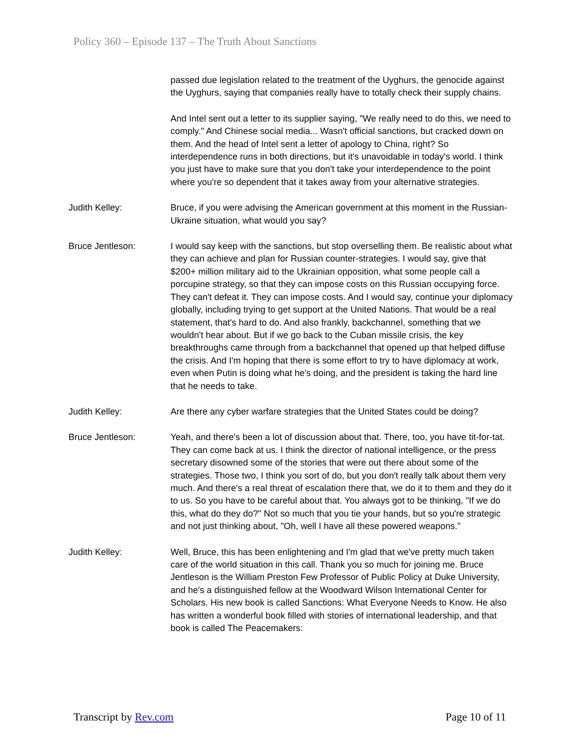Policy 360 – Episode 137 – The Truth About Sanctions
passed due legislation related to the treatment of the Uyghurs, the genocide against the Uyghurs, saying that companies really have to totally check their supply chains.
And Intel sent out a letter to its supplier saying, "We really need to do this, we need to comply." And Chinese social media... Wasn't official sanctions, but cracked down on them. And the head of Intel sent a letter of apology to China, right? So interdependence runs in both directions, but it's unavoidable in today's world. I think you just have to make sure that you don't take your interdependence to the point where you're so dependent that it takes away from your alternative strategies.
Judith Kelley: Bruce, if you were advising the American government at this moment in the Russian-Ukraine situation, what would you say?
Bruce Jentleson: I would say keep with the sanctions, but stop overselling them. Be realistic about what they can achieve and plan for Russian counter-strategies. I would say, give that $200+ million military aid to the Ukrainian opposition, what some people call a porcupine strategy, so that they can impose costs on this Russian occupying force. They can't defeat it. They can impose costs. And I would say, continue your diplomacy globally, including trying to get support at the United Nations. That would be a real statement, that's hard to do. And also frankly, backchannel, something that we wouldn't hear about. But if we go back to the Cuban missile crisis, the key breakthroughs came through from a backchannel that opened up that helped diffuse the crisis. And I'm hoping that there is some effort to try to have diplomacy at work, even when Putin is doing what he's doing, and the president is taking the hard line that he needs to take.
Judith Kelley: Are there any cyber warfare strategies that the United States could be doing?
Bruce Jentleson: Yeah, and there's been a lot of discussion about that. There, too, you have tit-for-tat. They can come back at us. I think the director of national intelligence, or the press secretary disowned some of the stories that were out there about some of the strategies. Those two, I think you sort of do, but you don't really talk about them very much. And there's a real threat of escalation there that, we do it to them and they do it to us. So you have to be careful about that. You always got to be thinking, "If we do this, what do they do?" Not so much that you tie your hands, but so you're strategic and not just thinking about, "Oh, well I have all these powered weapons."
Judith Kelley: Well, Bruce, this has been enlightening and I'm glad that we've pretty much taken care of the world situation in this call. Thank you so much for joining me. Bruce Jentleson is the William Preston Few Professor of Public Policy at Duke University, and he's a distinguished fellow at the Woodward Wilson International Center for Scholars. His new book is called Sanctions: What Everyone Needs to Know. He also has written a wonderful book filled with stories of international leadership, and that book is called The Peacemakers:
Transcript by Rev.com Page 10 of 11